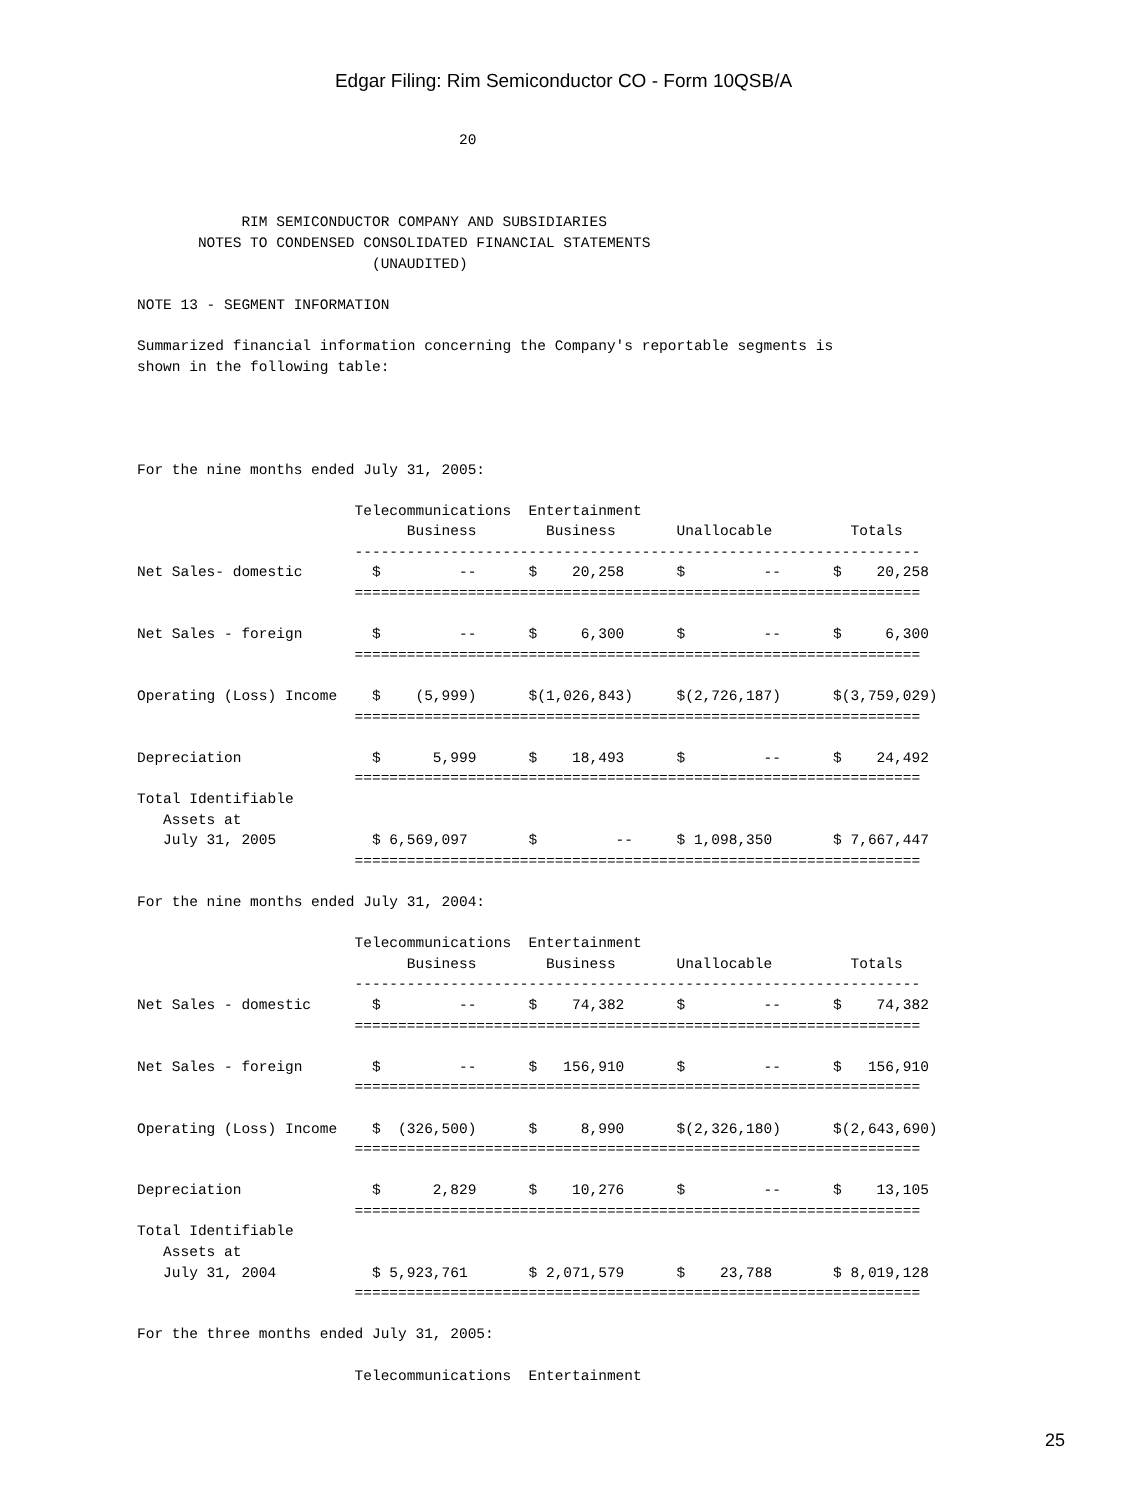Edgar Filing: Rim Semiconductor CO - Form 10QSB/A
                                     20



            RIM SEMICONDUCTOR COMPANY AND SUBSIDIARIES
       NOTES TO CONDENSED CONSOLIDATED FINANCIAL STATEMENTS
                           (UNAUDITED)

NOTE 13 - SEGMENT INFORMATION

Summarized financial information concerning the Company's reportable segments is
shown in the following table:




For the nine months ended July 31, 2005:

                         Telecommunications  Entertainment
                               Business        Business       Unallocable         Totals
                         -----------------------------------------------------------------
Net Sales- domestic        $         --      $    20,258      $         --      $    20,258
                         =================================================================

Net Sales - foreign        $         --      $     6,300      $         --      $     6,300
                         =================================================================

Operating (Loss) Income    $    (5,999)      $(1,026,843)     $(2,726,187)      $(3,759,029)
                         =================================================================

Depreciation               $      5,999      $    18,493      $         --      $    24,492
                         =================================================================
Total Identifiable
   Assets at
   July 31, 2005           $ 6,569,097       $         --     $ 1,098,350       $ 7,667,447
                         =================================================================

For the nine months ended July 31, 2004:

                         Telecommunications  Entertainment
                               Business        Business       Unallocable         Totals
                         -----------------------------------------------------------------
Net Sales - domestic       $         --      $    74,382      $         --      $    74,382
                         =================================================================

Net Sales - foreign        $         --      $   156,910      $         --      $   156,910
                         =================================================================

Operating (Loss) Income    $  (326,500)      $     8,990      $(2,326,180)      $(2,643,690)
                         =================================================================

Depreciation               $      2,829      $    10,276      $         --      $    13,105
                         =================================================================
Total Identifiable
   Assets at
   July 31, 2004           $ 5,923,761       $ 2,071,579      $    23,788       $ 8,019,128
                         =================================================================

For the three months ended July 31, 2005:

                         Telecommunications  Entertainment
25